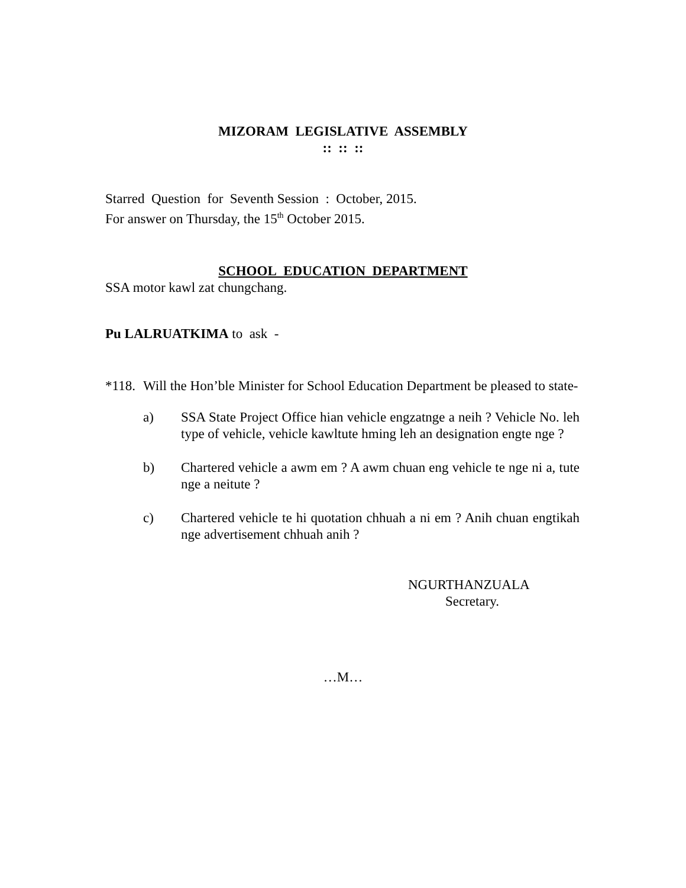MIZORAM LEGISLATIVE ASSEMBLY
:: :: ::
Starred Question for Seventh Session : October, 2015.
For answer on Thursday, the 15<sup>th</sup> October 2015.
SCHOOL EDUCATION DEPARTMENT
SSA motor kawl zat chungchang.
Pu LALRUATKIMA to ask -
*118. Will the Hon’ble Minister for School Education Department be pleased to state-
a) SSA State Project Office hian vehicle engzatnge a neih ? Vehicle No. leh type of vehicle, vehicle kawltute hming leh an designation engte nge ?
b) Chartered vehicle a awm em ? A awm chuan eng vehicle te nge ni a, tute nge a neitute ?
c) Chartered vehicle te hi quotation chhuah a ni em ? Anih chuan engtikah nge advertisement chhuah anih ?
NGURTHANZUALA
Secretary.
…M…